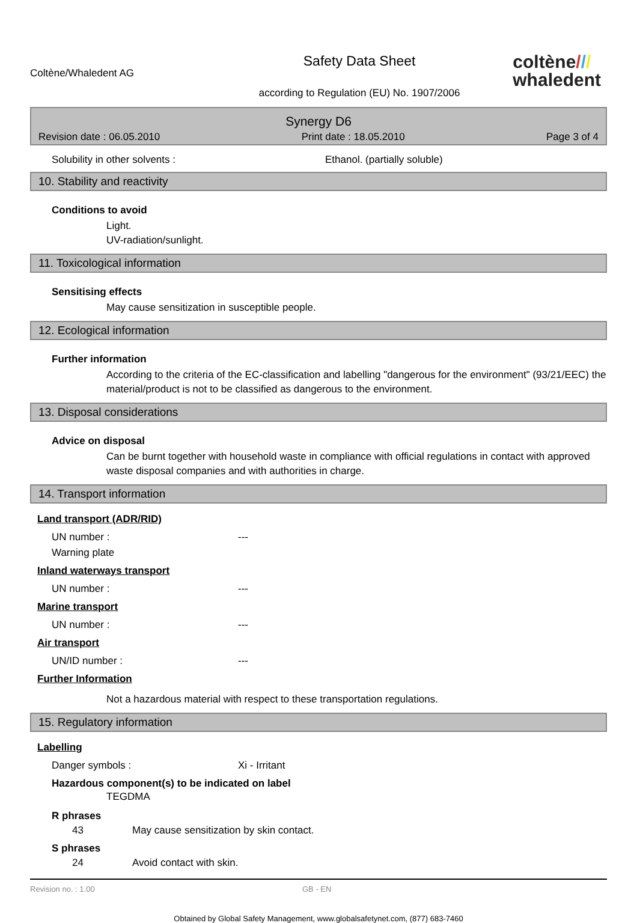Coltène/Whaledent AG
Safety Data Sheet
according to Regulation (EU) No. 1907/2006
coltène///
whaledent
Synergy D6
Revision date : 06.05.2010 Print date : 18.05.2010 Page 3 of 4
Solubility in other solvents : Ethanol. (partially soluble)
10. Stability and reactivity
Conditions to avoid
Light.
UV-radiation/sunlight.
11. Toxicological information
Sensitising effects
May cause sensitization in susceptible people.
12. Ecological information
Further information
According to the criteria of the EC-classification and labelling "dangerous for the environment" (93/21/EEC) the material/product is not to be classified as dangerous to the environment.
13. Disposal considerations
Advice on disposal
Can be burnt together with household waste in compliance with official regulations in contact with approved waste disposal companies and with authorities in charge.
14. Transport information
Land transport (ADR/RID)
UN number : ---
Warning plate
Inland waterways transport
UN number : ---
Marine transport
UN number : ---
Air transport
UN/ID number : ---
Further Information
Not a hazardous material with respect to these transportation regulations.
15. Regulatory information
Labelling
Danger symbols : Xi - Irritant
Hazardous component(s) to be indicated on label
TEGDMA
R phrases
43 May cause sensitization by skin contact.
S phrases
24 Avoid contact with skin.
Revision no. : 1.00 GB - EN
Obtained by Global Safety Management, www.globalsafetynet.com, (877) 683-7460